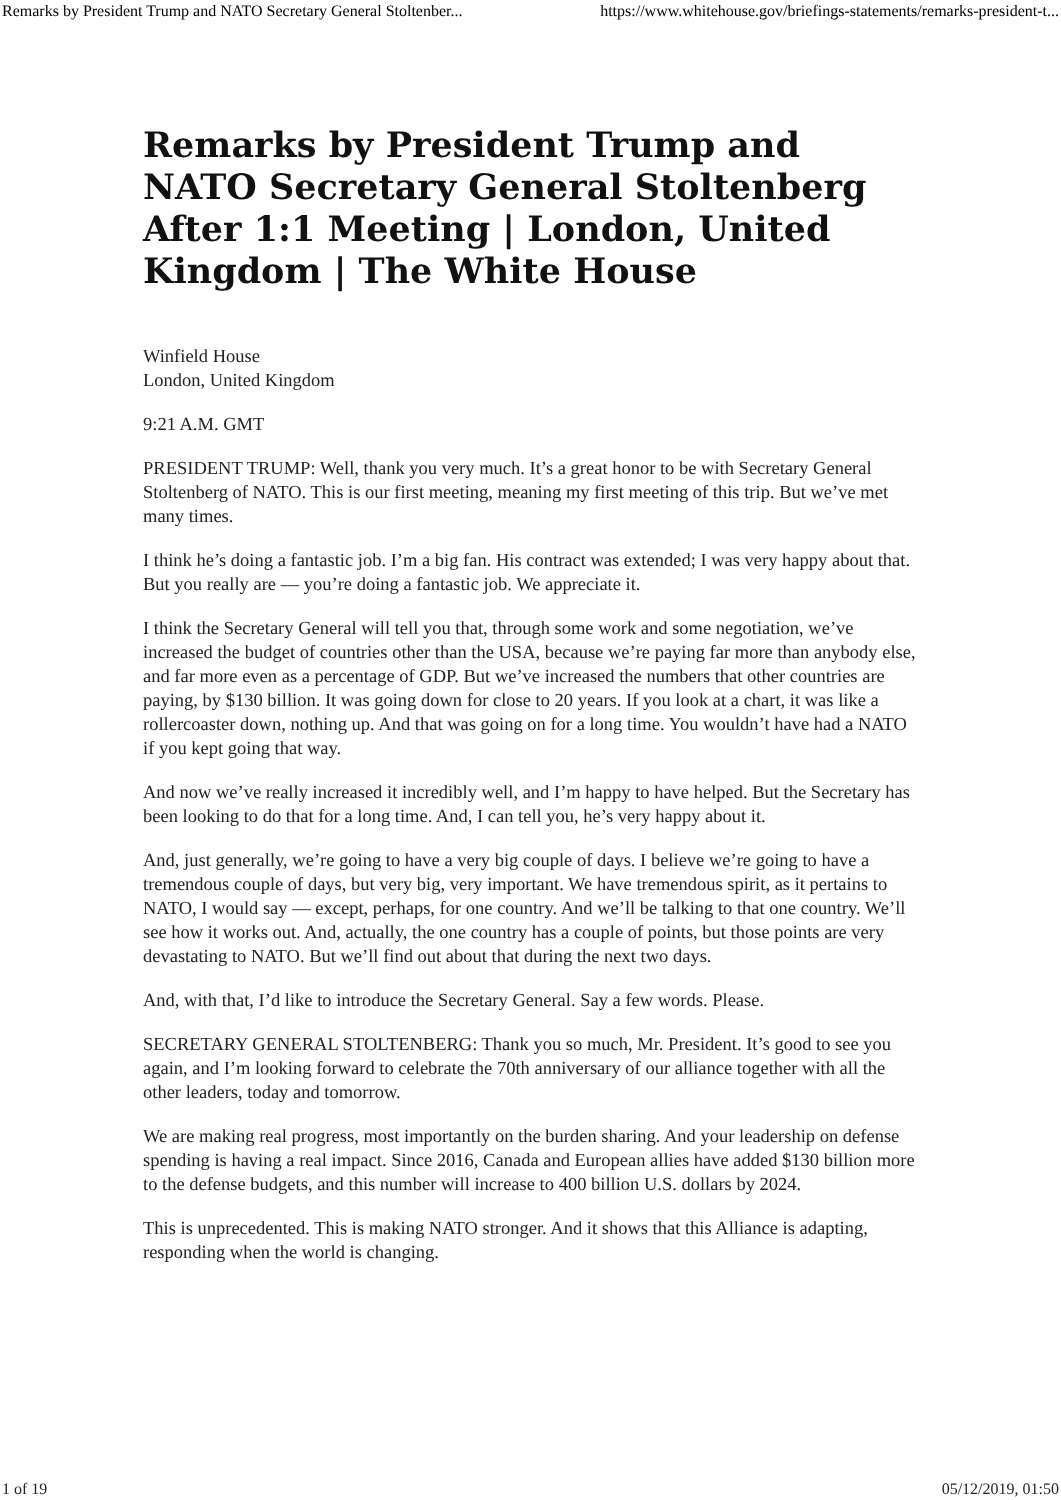Remarks by President Trump and NATO Secretary General Stoltenber... https://www.whitehouse.gov/briefings-statements/remarks-president-t...
Remarks by President Trump and NATO Secretary General Stoltenberg After 1:1 Meeting | London, United Kingdom | The White House
Winfield House
London, United Kingdom
9:21 A.M. GMT
PRESIDENT TRUMP: Well, thank you very much. It’s a great honor to be with Secretary General Stoltenberg of NATO. This is our first meeting, meaning my first meeting of this trip. But we’ve met many times.
I think he’s doing a fantastic job. I’m a big fan. His contract was extended; I was very happy about that. But you really are — you’re doing a fantastic job. We appreciate it.
I think the Secretary General will tell you that, through some work and some negotiation, we’ve increased the budget of countries other than the USA, because we’re paying far more than anybody else, and far more even as a percentage of GDP. But we’ve increased the numbers that other countries are paying, by $130 billion. It was going down for close to 20 years. If you look at a chart, it was like a rollercoaster down, nothing up. And that was going on for a long time. You wouldn’t have had a NATO if you kept going that way.
And now we’ve really increased it incredibly well, and I’m happy to have helped. But the Secretary has been looking to do that for a long time. And, I can tell you, he’s very happy about it.
And, just generally, we’re going to have a very big couple of days. I believe we’re going to have a tremendous couple of days, but very big, very important. We have tremendous spirit, as it pertains to NATO, I would say — except, perhaps, for one country. And we’ll be talking to that one country. We’ll see how it works out. And, actually, the one country has a couple of points, but those points are very devastating to NATO. But we’ll find out about that during the next two days.
And, with that, I’d like to introduce the Secretary General. Say a few words. Please.
SECRETARY GENERAL STOLTENBERG: Thank you so much, Mr. President. It’s good to see you again, and I’m looking forward to celebrate the 70th anniversary of our alliance together with all the other leaders, today and tomorrow.
We are making real progress, most importantly on the burden sharing. And your leadership on defense spending is having a real impact. Since 2016, Canada and European allies have added $130 billion more to the defense budgets, and this number will increase to 400 billion U.S. dollars by 2024.
This is unprecedented. This is making NATO stronger. And it shows that this Alliance is adapting, responding when the world is changing.
1 of 19 05/12/2019, 01:50